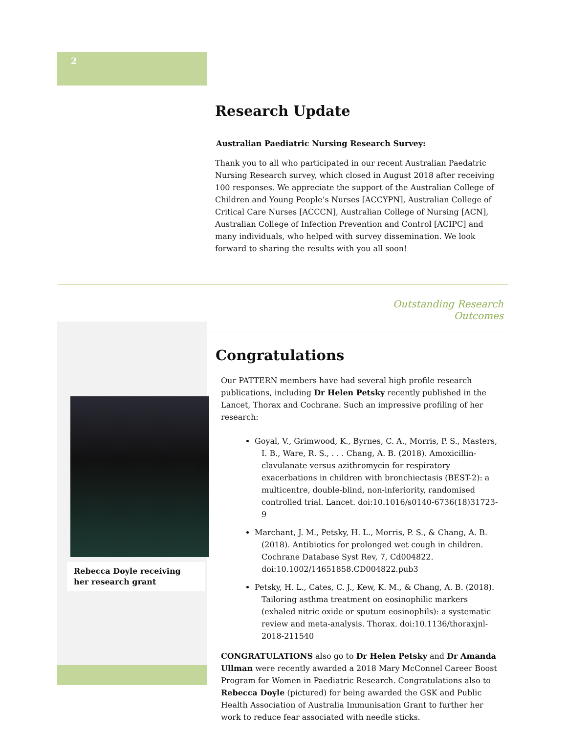2
Research Update
Australian Paediatric Nursing Research Survey:
Thank you to all who participated in our recent Australian Paedatric Nursing Research survey, which closed in August 2018 after receiving 100 responses. We appreciate the support of the Australian College of Children and Young People’s Nurses [ACCYPN], Australian College of Critical Care Nurses [ACCCN], Australian College of Nursing [ACN], Australian College of Infection Prevention and Control [ACIPC] and many individuals, who helped with survey dissemination. We look forward to sharing the results with you all soon!
Outstanding Research Outcomes
Rebecca Doyle receiving her research grant
Congratulations
Our PATTERN members have had several high profile research publications, including Dr Helen Petsky recently published in the Lancet, Thorax and Cochrane. Such an impressive profiling of her research:
Goyal, V., Grimwood, K., Byrnes, C. A., Morris, P. S., Masters, I. B., Ware, R. S., . . . Chang, A. B. (2018). Amoxicillin-clavulanate versus azithromycin for respiratory exacerbations in children with bronchiectasis (BEST-2): a multicentre, double-blind, non-inferiority, randomised controlled trial. Lancet. doi:10.1016/s0140-6736(18)31723-9
Marchant, J. M., Petsky, H. L., Morris, P. S., & Chang, A. B. (2018). Antibiotics for prolonged wet cough in children. Cochrane Database Syst Rev, 7, Cd004822. doi:10.1002/14651858.CD004822.pub3
Petsky, H. L., Cates, C. J., Kew, K. M., & Chang, A. B. (2018). Tailoring asthma treatment on eosinophilic markers (exhaled nitric oxide or sputum eosinophils): a systematic review and meta-analysis. Thorax. doi:10.1136/thoraxjnl-2018-211540
CONGRATULATIONS also go to Dr Helen Petsky and Dr Amanda Ullman were recently awarded a 2018 Mary McConnel Career Boost Program for Women in Paediatric Research. Congratulations also to Rebecca Doyle (pictured) for being awarded the GSK and Public Health Association of Australia Immunisation Grant to further her work to reduce fear associated with needle sticks.